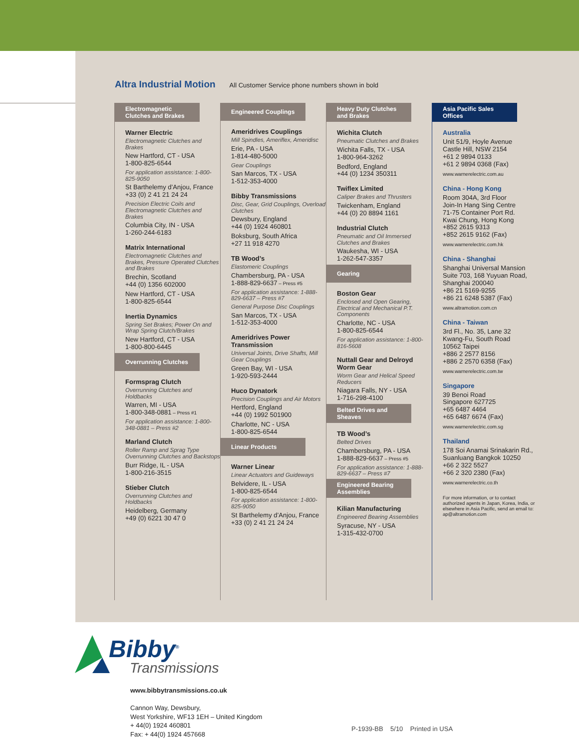Altra Industrial Motion All Customer Service phone numbers shown in bold
Electromagnetic Clutches and Brakes
Warner Electric
Electromagnetic Clutches and Brakes
New Hartford, CT - USA
1-800-825-6544
For application assistance: 1-800-825-9050
St Barthelemy d’Anjou, France
+33 (0) 2 41 21 24 24
Precision Electric Coils and Electromagnetic Clutches and Brakes
Columbia City, IN - USA
1-260-244-6183
Matrix International
Electromagnetic Clutches and Brakes, Pressure Operated Clutches and Brakes
Brechin, Scotland
+44 (0) 1356 602000
New Hartford, CT - USA
1-800-825-6544
Inertia Dynamics
Spring Set Brakes; Power On and Wrap Spring Clutch/Brakes
New Hartford, CT - USA
1-800-800-6445
Overrunning Clutches
Formsprag Clutch
Overrunning Clutches and Holdbacks
Warren, MI - USA
1-800-348-0881 – Press #1
For application assistance: 1-800-348-0881 – Press #2
Marland Clutch
Roller Ramp and Sprag Type Overrunning Clutches and Backstops
Burr Ridge, IL - USA
1-800-216-3515
Stieber Clutch
Overrunning Clutches and Holdbacks
Heidelberg, Germany
+49 (0) 6221 30 47 0
Engineered Couplings
Ameridrives Couplings
Mill Spindles, Ameriflex, Ameridisc
Erie, PA - USA
1-814-480-5000
Gear Couplings
San Marcos, TX - USA
1-512-353-4000
Bibby Transmissions
Disc, Gear, Grid Couplings, Overload Clutches
Dewsbury, England
+44 (0) 1924 460801
Boksburg, South Africa
+27 11 918 4270
TB Wood’s
Elastomeric Couplings
Chambersburg, PA - USA
1-888-829-6637 – Press #5
For application assistance: 1-888-829-6637 – Press #7
General Purpose Disc Couplings
San Marcos, TX - USA
1-512-353-4000
Ameridrives Power Transmission
Universal Joints, Drive Shafts, Mill Gear Couplings
Green Bay, WI - USA
1-920-593-2444
Huco Dynatork
Precision Couplings and Air Motors
Hertford, England
+44 (0) 1992 501900
Charlotte, NC - USA
1-800-825-6544
Linear Products
Warner Linear
Linear Actuators and Guideways
Belvidere, IL - USA
1-800-825-6544
For application assistance: 1-800-825-9050
St Barthelemy d’Anjou, France
+33 (0) 2 41 21 24 24
Heavy Duty Clutches and Brakes
Wichita Clutch
Pneumatic Clutches and Brakes
Wichita Falls, TX - USA
1-800-964-3262
Bedford, England
+44 (0) 1234 350311
Twiflex Limited
Caliper Brakes and Thrusters
Twickenham, England
+44 (0) 20 8894 1161
Industrial Clutch
Pneumatic and Oil Immersed Clutches and Brakes
Waukesha, WI - USA
1-262-547-3357
Gearing
Boston Gear
Enclosed and Open Gearing, Electrical and Mechanical P.T. Components
Charlotte, NC - USA
1-800-825-6544
For application assistance: 1-800-816-5608
Nuttall Gear and Delroyd Worm Gear
Worm Gear and Helical Speed Reducers
Niagara Falls, NY - USA
1-716-298-4100
Belted Drives and Sheaves
TB Wood’s
Belted Drives
Chambersburg, PA - USA
1-888-829-6637 – Press #5
For application assistance: 1-888-829-6637 – Press #7
Engineered Bearing Assemblies
Kilian Manufacturing
Engineered Bearing Assemblies
Syracuse, NY - USA
1-315-432-0700
Asia Pacific Sales Offices
Australia
Unit 51/9, Hoyle Avenue
Castle Hill, NSW 2154
+61 2 9894 0133
+61 2 9894 0368 (Fax)
www.warnerelectric.com.au
China - Hong Kong
Room 304A, 3rd Floor
Join-In Hang Sing Centre
71-75 Container Port Rd.
Kwai Chung, Hong Kong
+852 2615 9313
+852 2615 9162 (Fax)
www.warnerelectric.com.hk
China - Shanghai
Shanghai Universal Mansion
Suite 703, 168 Yuyuan Road,
Shanghai 200040
+86 21 5169-9255
+86 21 6248 5387 (Fax)
www.altramotion.com.cn
China - Taiwan
3rd Fl., No. 35, Lane 32
Kwang-Fu, South Road
10562 Taipei
+886 2 2577 8156
+886 2 2570 6358 (Fax)
www.warnerelectric.com.tw
Singapore
39 Benoi Road
Singapore 627725
+65 6487 4464
+65 6487 6674 (Fax)
www.warnerelectric.com.sg
Thailand
178 Soi Anamai Srinakarin Rd.,
Suanluang Bangkok 10250
+66 2 322 5527
+66 2 320 2380 (Fax)
www.warnerelectric.co.th
For more information, or to contact authorized agents in Japan, Korea, India, or elsewhere in Asia Pacific, send an email to: ap@altramotion.com
Bibby<sup>®</sup>
Transmissions
www.bibbytransmissions.co.uk
Cannon Way, Dewsbury,
West Yorkshire, WF13 1EH – United Kingdom
+ 44(0) 1924 460801
Fax: + 44(0) 1924 457668
P-1939-BB 5/10 Printed in USA